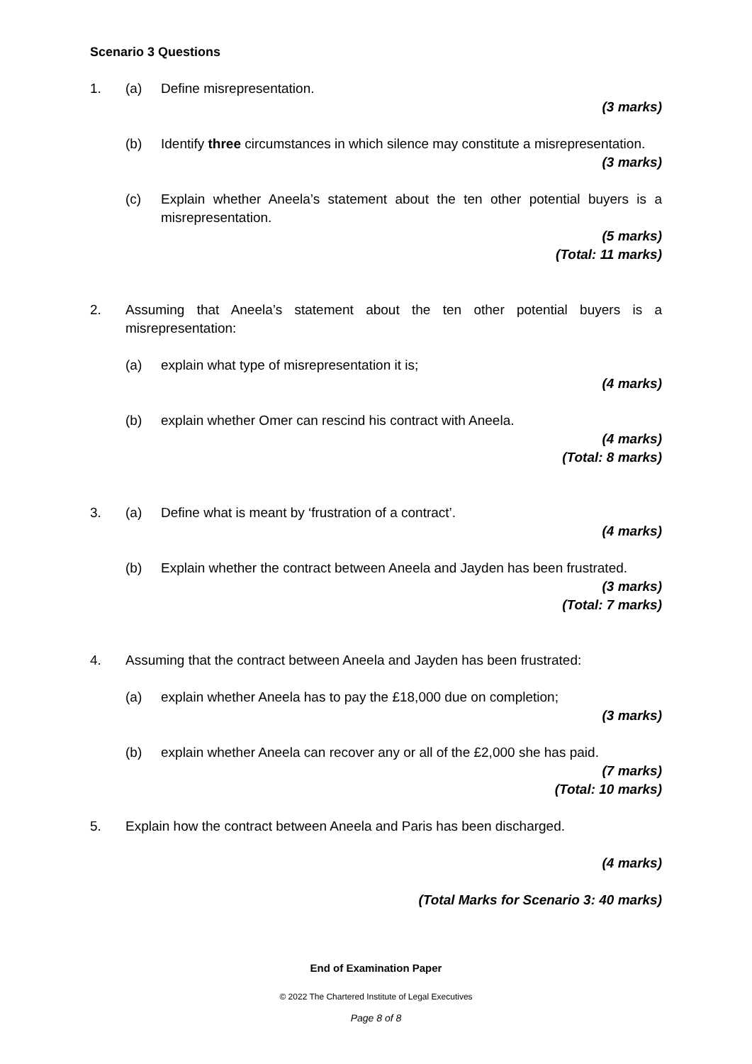Scenario 3 Questions
1. (a) Define misrepresentation.
(3 marks)
(b) Identify three circumstances in which silence may constitute a misrepresentation.
(3 marks)
(c) Explain whether Aneela’s statement about the ten other potential buyers is a misrepresentation.
(5 marks)
(Total: 11 marks)
2. Assuming that Aneela’s statement about the ten other potential buyers is a misrepresentation:
(a) explain what type of misrepresentation it is;
(4 marks)
(b) explain whether Omer can rescind his contract with Aneela.
(4 marks)
(Total: 8 marks)
3. (a) Define what is meant by ‘frustration of a contract’.
(4 marks)
(b) Explain whether the contract between Aneela and Jayden has been frustrated.
(3 marks)
(Total: 7 marks)
4. Assuming that the contract between Aneela and Jayden has been frustrated:
(a) explain whether Aneela has to pay the £18,000 due on completion;
(3 marks)
(b) explain whether Aneela can recover any or all of the £2,000 she has paid.
(7 marks)
(Total: 10 marks)
5. Explain how the contract between Aneela and Paris has been discharged.
(4 marks)
(Total Marks for Scenario 3: 40 marks)
End of Examination Paper
© 2022 The Chartered Institute of Legal Executives
Page 8 of 8